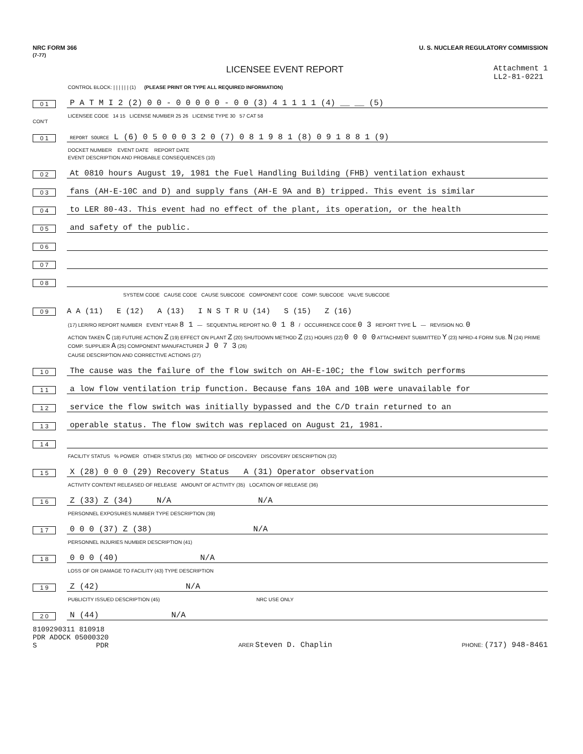NRC FORM 366
(7-77)
U. S. NUCLEAR REGULATORY COMMISSION
LICENSEE EVENT REPORT
Attachment 1
LL2-81-0221
CONTROL BLOCK: | | | | | | (1) (PLEASE PRINT OR TYPE ALL REQUIRED INFORMATION)
0 1
P A T M I 2 (2) 0 0 - 0 0 0 0 0 - 0 0 (3) 4 1 1 1 1 (4) __ __ (5)
LICENSEE CODE 14 15 LICENSE NUMBER 25 26 LICENSE TYPE 30 57 CAT 58
CON'T
0 1
REPORT SOURCE L (6) 0 5 0 0 0 3 2 0 (7) 0 8 1 9 8 1 (8) 0 9 1 8 8 1 (9)
DOCKET NUMBER EVENT DATE REPORT DATE
EVENT DESCRIPTION AND PROBABLE CONSEQUENCES (10)
0 2
At 0810 hours August 19, 1981 the Fuel Handling Building (FHB) ventilation exhaust
0 3
fans (AH-E-10C and D) and supply fans (AH-E 9A and B) tripped. This event is similar
0 4
to LER 80-43. This event had no effect of the plant, its operation, or the health
0 5
and safety of the public.
0 6
0 7
0 8
SYSTEM CODE CAUSE CODE CAUSE SUBCODE COMPONENT CODE COMP. SUBCODE VALVE SUBCODE
0 9
A A (11) E (12) A (13) I N S T R U (14) S (15) Z (16)
(17) LER/RO REPORT NUMBER EVENT YEAR 8 1 — SEQUENTIAL REPORT NO. 0 1 8 / OCCURRENCE CODE 0 3 REPORT TYPE L — REVISION NO. 0
ACTION TAKEN C (18) FUTURE ACTION Z (19) EFFECT ON PLANT Z (20) SHUTDOWN METHOD Z (21) HOURS (22) 0 0 0 0 ATTACHMENT SUBMITTED Y (23) NPRD-4 FORM SUB. N (24) PRIME COMP. SUPPLIER A (25) COMPONENT MANUFACTURER J 0 7 3 (26)
CAUSE DESCRIPTION AND CORRECTIVE ACTIONS (27)
1 0
The cause was the failure of the flow switch on AH-E-10C; the flow switch performs
1 1
a low flow ventilation trip function. Because fans 10A and 10B were unavailable for
1 2
service the flow switch was initially bypassed and the C/D train returned to an
1 3
operable status. The flow switch was replaced on August 21, 1981.
1 4
FACILITY STATUS % POWER OTHER STATUS (30) METHOD OF DISCOVERY DISCOVERY DESCRIPTION (32)
1 5
X (28) 0 0 0 (29) Recovery Status A (31) Operator observation
ACTIVITY CONTENT RELEASED OF RELEASE AMOUNT OF ACTIVITY (35) LOCATION OF RELEASE (36)
1 6
Z (33) Z (34) N/A N/A
PERSONNEL EXPOSURES NUMBER TYPE DESCRIPTION (39)
1 7
0 0 0 (37) Z (38) N/A
PERSONNEL INJURIES NUMBER DESCRIPTION (41)
1 8
0 0 0 (40) N/A
LOSS OF OR DAMAGE TO FACILITY (43) TYPE DESCRIPTION
1 9
Z (42) N/A
PUBLICITY ISSUED DESCRIPTION (45) NRC USE ONLY
2 0
N (44) N/A
8109290311 810918
PDR ADOCK 05000320
S PDR
ARER Steven D. Chaplin
PHONE: (717) 948-8461